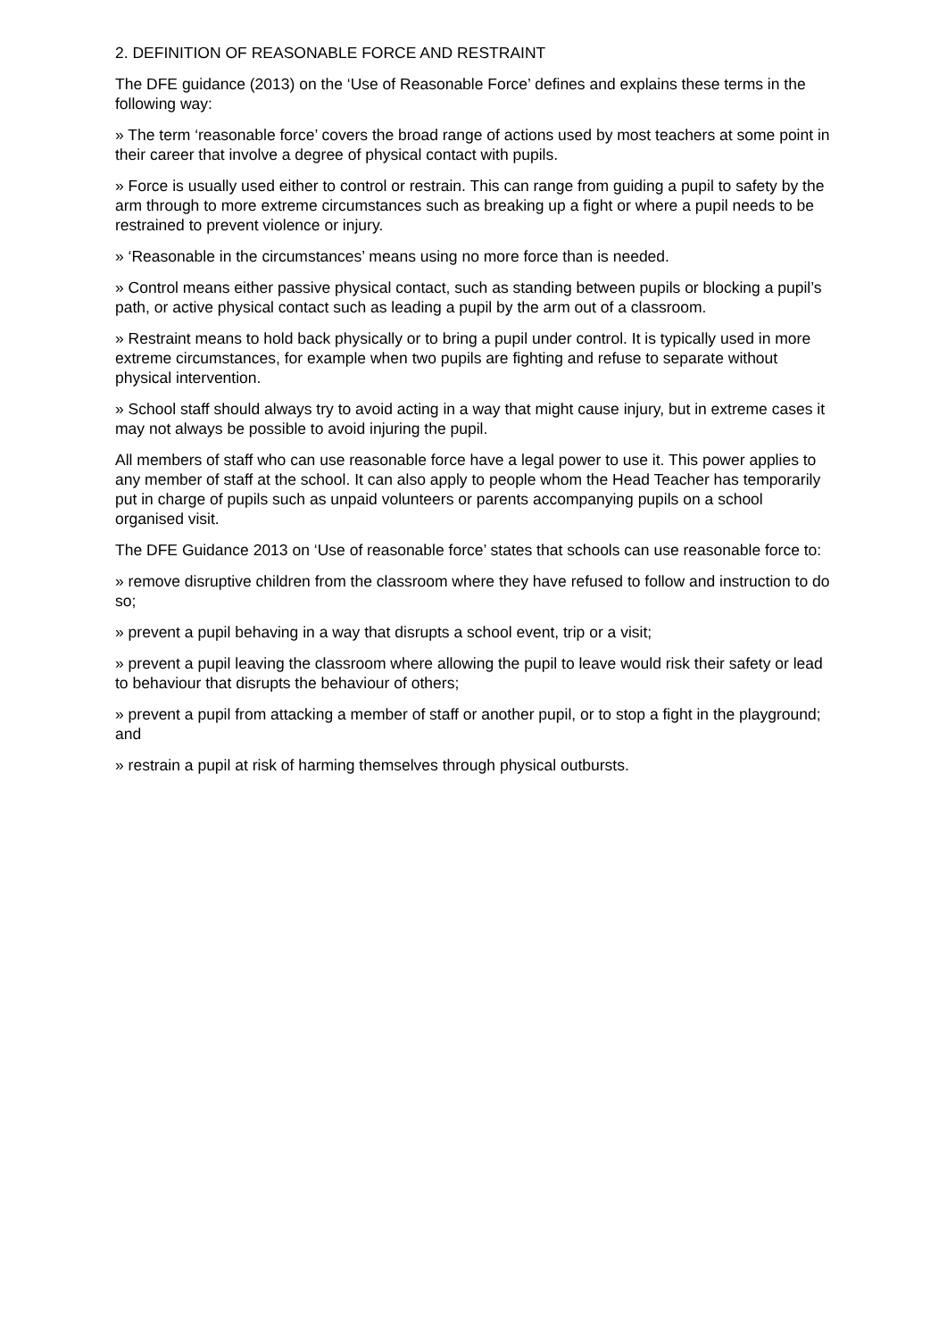2. DEFINITION OF REASONABLE FORCE AND RESTRAINT
The DFE guidance (2013) on the ‘Use of Reasonable Force’ defines and explains these terms in the following way:
» The term ‘reasonable force’ covers the broad range of actions used by most teachers at some point in their career that involve a degree of physical contact with pupils.
» Force is usually used either to control or restrain. This can range from guiding a pupil to safety by the arm through to more extreme circumstances such as breaking up a fight or where a pupil needs to be restrained to prevent violence or injury.
» ‘Reasonable in the circumstances’ means using no more force than is needed.
» Control means either passive physical contact, such as standing between pupils or blocking a pupil’s path, or active physical contact such as leading a pupil by the arm out of a classroom.
» Restraint means to hold back physically or to bring a pupil under control. It is typically used in more extreme circumstances, for example when two pupils are fighting and refuse to separate without physical intervention.
» School staff should always try to avoid acting in a way that might cause injury, but in extreme cases it may not always be possible to avoid injuring the pupil.
All members of staff who can use reasonable force have a legal power to use it. This power applies to any member of staff at the school. It can also apply to people whom the Head Teacher has temporarily put in charge of pupils such as unpaid volunteers or parents accompanying pupils on a school organised visit.
The DFE Guidance 2013 on ‘Use of reasonable force’ states that schools can use reasonable force to:
» remove disruptive children from the classroom where they have refused to follow and instruction to do so;
» prevent a pupil behaving in a way that disrupts a school event, trip or a visit;
» prevent a pupil leaving the classroom where allowing the pupil to leave would risk their safety or lead to behaviour that disrupts the behaviour of others;
» prevent a pupil from attacking a member of staff or another pupil, or to stop a fight in the playground; and
» restrain a pupil at risk of harming themselves through physical outbursts.